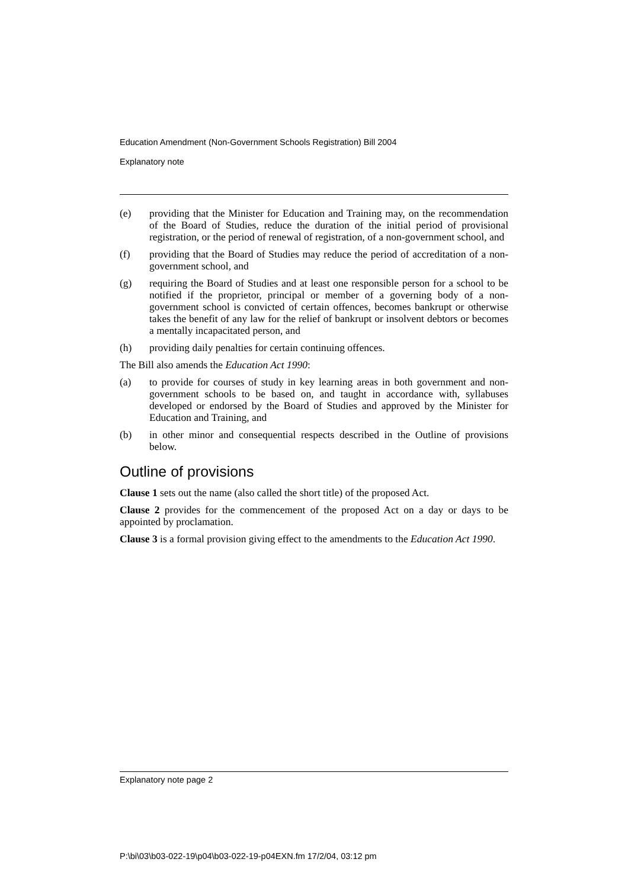Education Amendment (Non-Government Schools Registration) Bill 2004
Explanatory note
(e) providing that the Minister for Education and Training may, on the recommendation of the Board of Studies, reduce the duration of the initial period of provisional registration, or the period of renewal of registration, of a non-government school, and
(f) providing that the Board of Studies may reduce the period of accreditation of a non-government school, and
(g) requiring the Board of Studies and at least one responsible person for a school to be notified if the proprietor, principal or member of a governing body of a non-government school is convicted of certain offences, becomes bankrupt or otherwise takes the benefit of any law for the relief of bankrupt or insolvent debtors or becomes a mentally incapacitated person, and
(h) providing daily penalties for certain continuing offences.
The Bill also amends the Education Act 1990:
(a) to provide for courses of study in key learning areas in both government and non-government schools to be based on, and taught in accordance with, syllabuses developed or endorsed by the Board of Studies and approved by the Minister for Education and Training, and
(b) in other minor and consequential respects described in the Outline of provisions below.
Outline of provisions
Clause 1 sets out the name (also called the short title) of the proposed Act.
Clause 2 provides for the commencement of the proposed Act on a day or days to be appointed by proclamation.
Clause 3 is a formal provision giving effect to the amendments to the Education Act 1990.
Explanatory note page 2
P:\bi\03\b03-022-19\p04\b03-022-19-p04EXN.fm 17/2/04, 03:12 pm